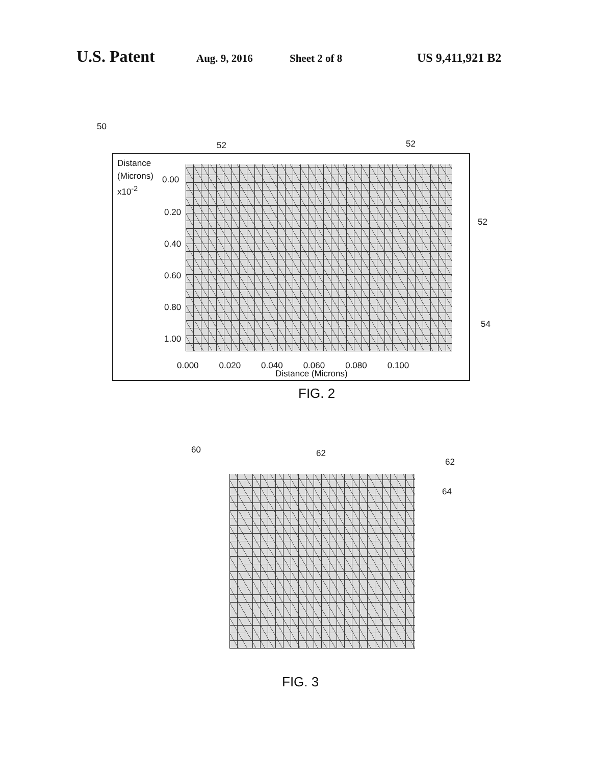U.S. Patent Aug. 9, 2016 Sheet 2 of 8 US 9,411,921 B2
50
52 52
Distance
(Microns)
x10<sup>-2</sup>
0.00
0.20
0.40
0.60
0.80
1.00
0.000 0.020 0.040 0.060 0.080 0.100
Distance (Microns)
52
54
FIG. 2
60 62
62
64
FIG. 3